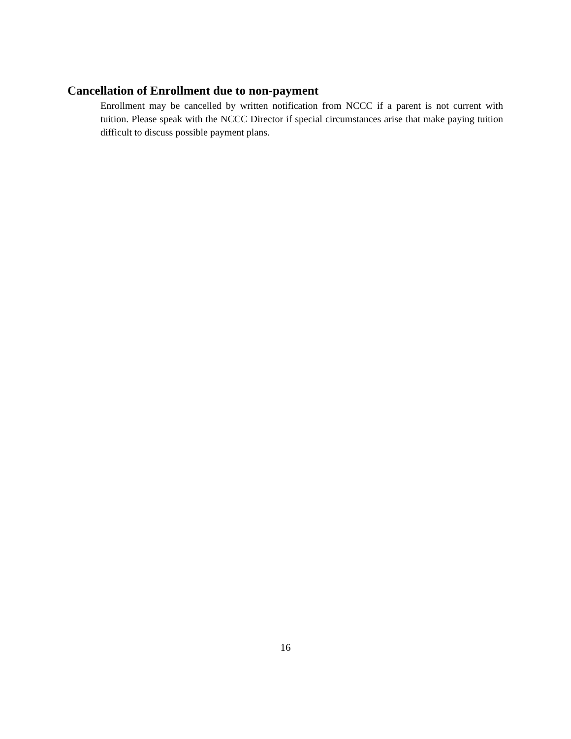Cancellation of Enrollment due to non-payment
Enrollment may be cancelled by written notification from NCCC if a parent is not current with tuition. Please speak with the NCCC Director if special circumstances arise that make paying tuition difficult to discuss possible payment plans.
16